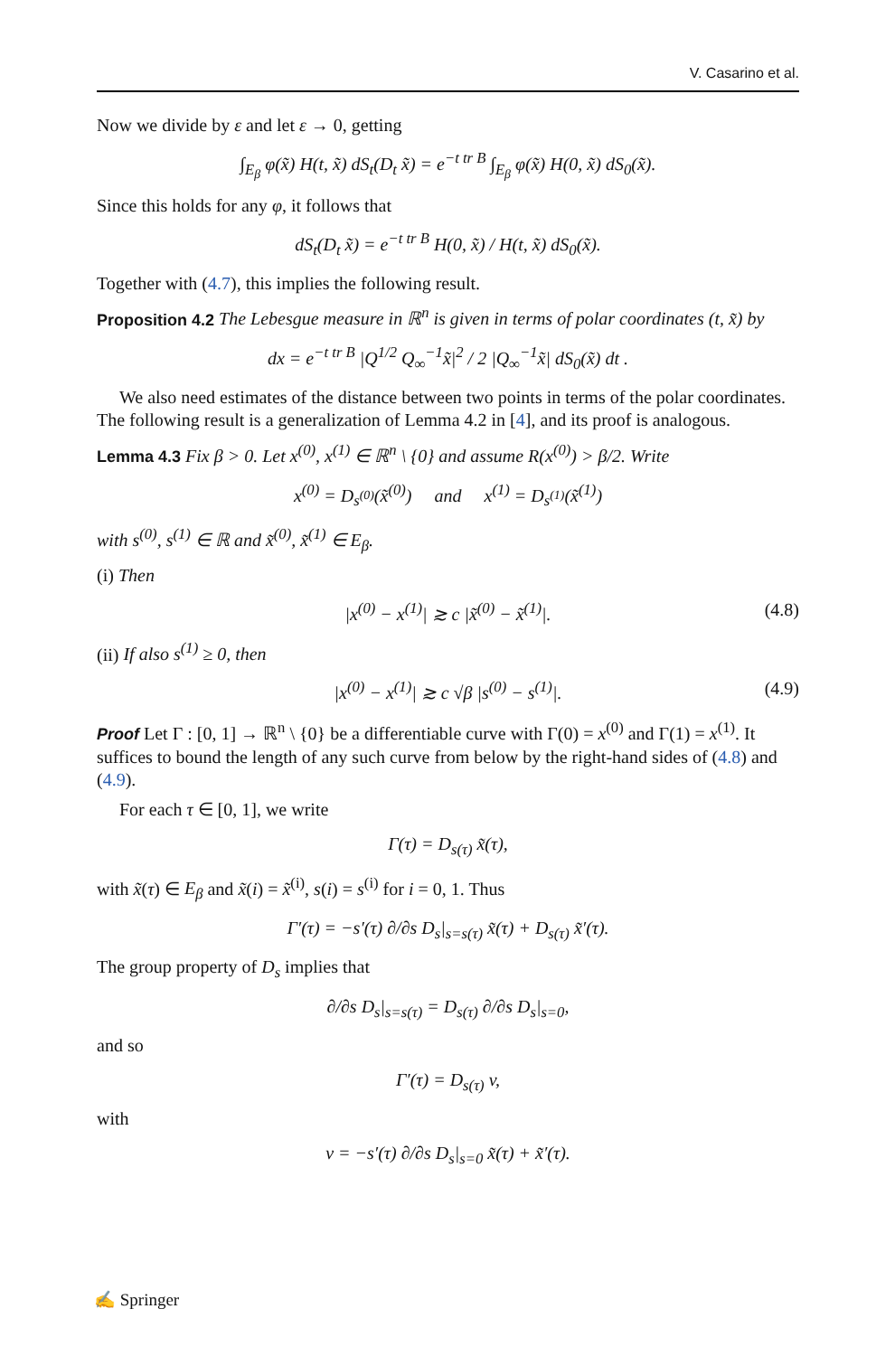V. Casarino et al.
Now we divide by ε and let ε → 0, getting
∫<sub>E<sub>β</sub></sub> φ(x̃) H(t, x̃) dS<sub>t</sub>(D<sub>t</sub> x̃) = e<sup>−t tr B</sup> ∫<sub>E<sub>β</sub></sub> φ(x̃) H(0, x̃) dS<sub>0</sub>(x̃).
Since this holds for any φ, it follows that
dS<sub>t</sub>(D<sub>t</sub> x̃) = e<sup>−t tr B</sup> H(0, x̃) / H(t, x̃) dS<sub>0</sub>(x̃).
Together with (4.7), this implies the following result.
Proposition 4.2 The Lebesgue measure in ℝ<sup>n</sup> is given in terms of polar coordinates (t, x̃) by
dx = e<sup>−t tr B</sup> |Q<sup>1/2</sup> Q<sub>∞</sub><sup>−1</sup>x̃|<sup>2</sup> / 2 |Q<sub>∞</sub><sup>−1</sup>x̃| dS<sub>0</sub>(x̃) dt .
We also need estimates of the distance between two points in terms of the polar coordinates. The following result is a generalization of Lemma 4.2 in [4], and its proof is analogous.
Lemma 4.3 Fix β > 0. Let x<sup>(0)</sup>, x<sup>(1)</sup> ∈ ℝ<sup>n</sup> \ {0} and assume R(x<sup>(0)</sup>) > β/2. Write
x<sup>(0)</sup> = D<sub>s<sup>(0)</sup></sub>(x̃<sup>(0)</sup>) and x<sup>(1)</sup> = D<sub>s<sup>(1)</sup></sub>(x̃<sup>(1)</sup>)
with s<sup>(0)</sup>, s<sup>(1)</sup> ∈ ℝ and x̃<sup>(0)</sup>, x̃<sup>(1)</sup> ∈ E<sub>β</sub>.
(i) Then
|x<sup>(0)</sup> − x<sup>(1)</sup>| ≳ c |x̃<sup>(0)</sup> − x̃<sup>(1)</sup>|. (4.8)
(ii) If also s<sup>(1)</sup> ≥ 0, then
|x<sup>(0)</sup> − x<sup>(1)</sup>| ≳ c √β |s<sup>(0)</sup> − s<sup>(1)</sup>|. (4.9)
Proof Let Γ : [0, 1] → ℝ<sup>n</sup> \ {0} be a differentiable curve with Γ(0) = x<sup>(0)</sup> and Γ(1) = x<sup>(1)</sup>. It suffices to bound the length of any such curve from below by the right-hand sides of (4.8) and (4.9).
For each τ ∈ [0, 1], we write
Γ(τ) = D<sub>s(τ)</sub> x̃(τ),
with x̃(τ) ∈ E<sub>β</sub> and x̃(i) = x̃<sup>(i)</sup>, s(i) = s<sup>(i)</sup> for i = 0, 1. Thus
Γ′(τ) = −s′(τ) ∂/∂s D<sub>s</sub>|<sub>s=s(τ)</sub> x̃(τ) + D<sub>s(τ)</sub> x̃′(τ).
The group property of D<sub>s</sub> implies that
∂/∂s D<sub>s</sub>|<sub>s=s(τ)</sub> = D<sub>s(τ)</sub> ∂/∂s D<sub>s</sub>|<sub>s=0</sub>,
and so
Γ′(τ) = D<sub>s(τ)</sub> v,
with
v = −s′(τ) ∂/∂s D<sub>s</sub>|<sub>s=0</sub> x̃(τ) + x̃′(τ).
✍ Springer